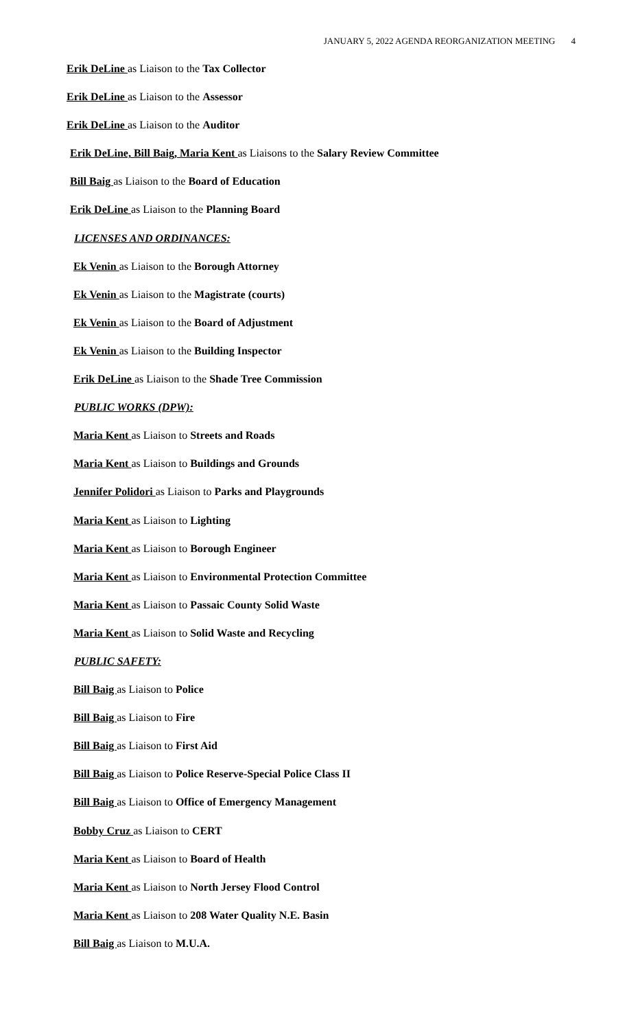JANUARY 5, 2022 AGENDA REORGANIZATION MEETING 4
Erik DeLine as Liaison to the Tax Collector
Erik DeLine as Liaison to the Assessor
Erik DeLine as Liaison to the Auditor
Erik DeLine, Bill Baig, Maria Kent as Liaisons to the Salary Review Committee
Bill Baig as Liaison to the Board of Education
Erik DeLine as Liaison to the Planning Board
LICENSES AND ORDINANCES:
Ek Venin as Liaison to the Borough Attorney
Ek Venin as Liaison to the Magistrate (courts)
Ek Venin as Liaison to the Board of Adjustment
Ek Venin as Liaison to the Building Inspector
Erik DeLine as Liaison to the Shade Tree Commission
PUBLIC WORKS (DPW):
Maria Kent as Liaison to Streets and Roads
Maria Kent as Liaison to Buildings and Grounds
Jennifer Polidori as Liaison to Parks and Playgrounds
Maria Kent as Liaison to Lighting
Maria Kent as Liaison to Borough Engineer
Maria Kent as Liaison to Environmental Protection Committee
Maria Kent as Liaison to Passaic County Solid Waste
Maria Kent as Liaison to Solid Waste and Recycling
PUBLIC SAFETY:
Bill Baig as Liaison to Police
Bill Baig as Liaison to Fire
Bill Baig as Liaison to First Aid
Bill Baig as Liaison to Police Reserve-Special Police Class II
Bill Baig as Liaison to Office of Emergency Management
Bobby Cruz as Liaison to CERT
Maria Kent as Liaison to Board of Health
Maria Kent as Liaison to North Jersey Flood Control
Maria Kent as Liaison to 208 Water Quality N.E. Basin
Bill Baig as Liaison to M.U.A.